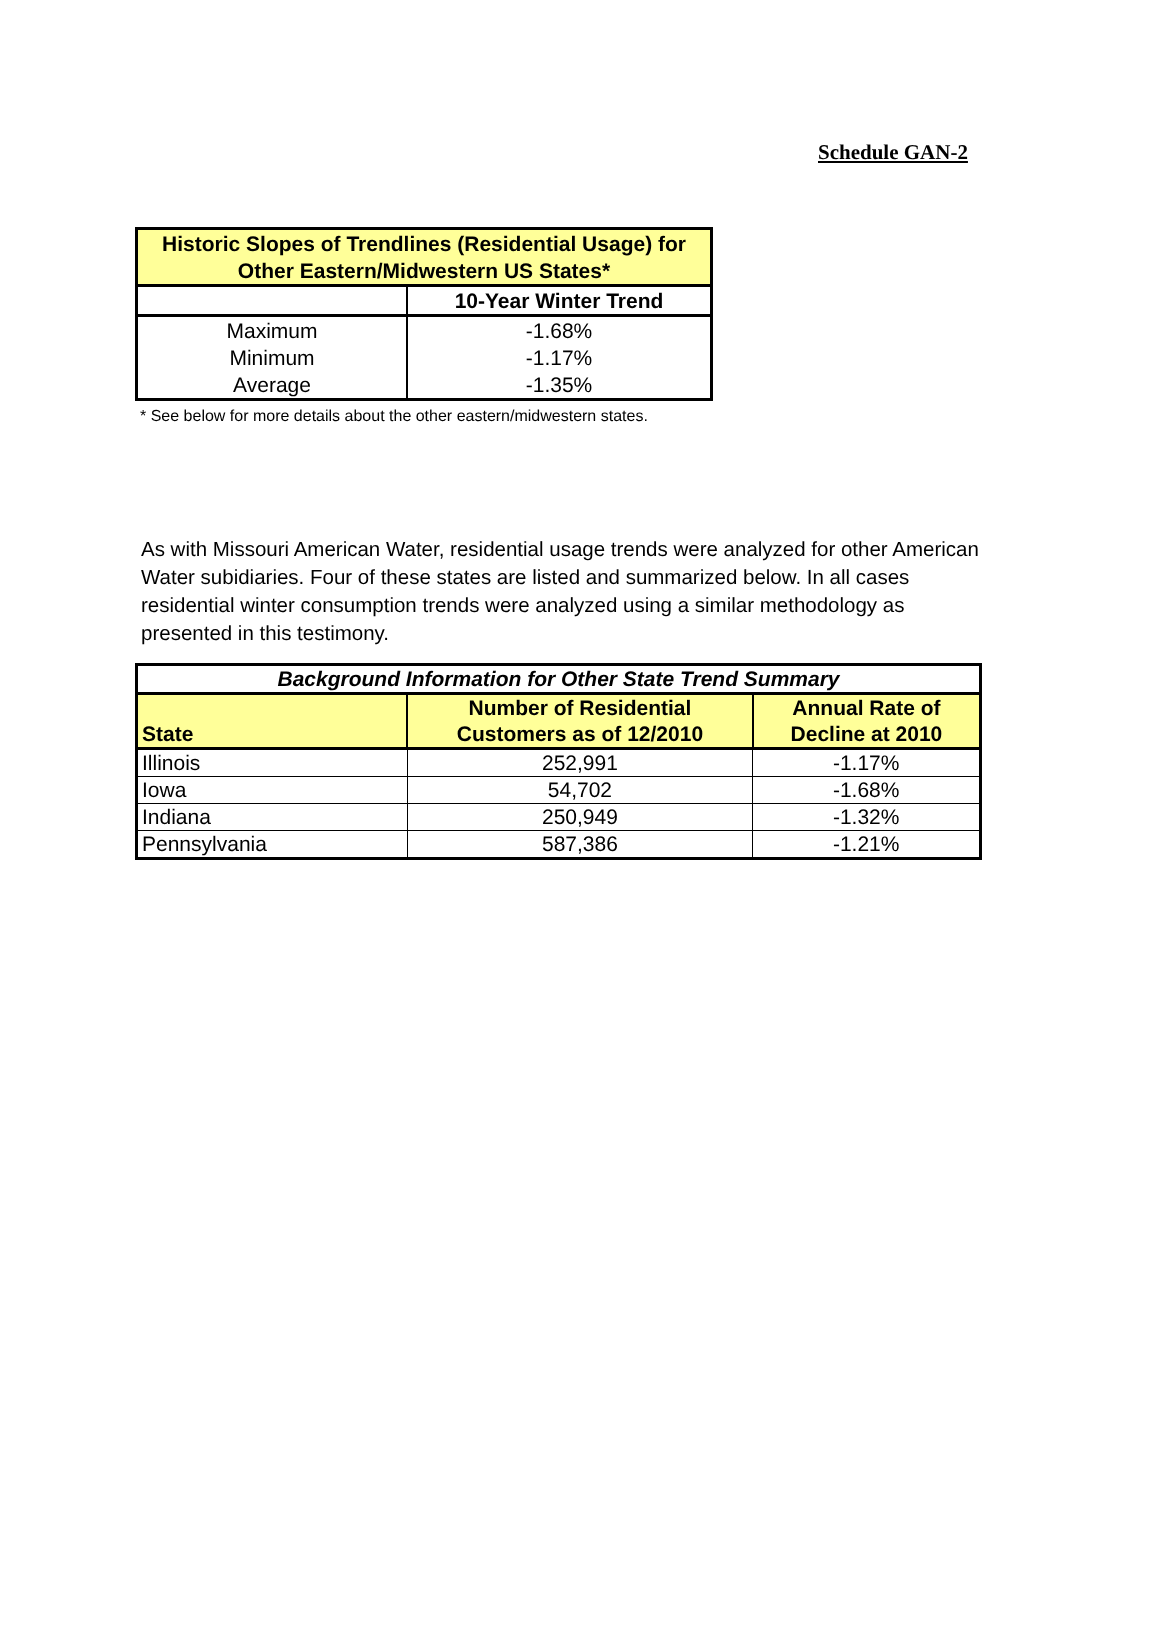Schedule GAN-2
| Historic Slopes of Trendlines (Residential Usage) for Other Eastern/Midwestern US States* | |
| | 10-Year Winter Trend |
| Maximum | -1.68% |
| Minimum | -1.17% |
| Average | -1.35% |
* See below for more details about the other eastern/midwestern states.
As with Missouri American Water, residential usage trends were analyzed for other American Water subidiaries. Four of these states are listed and summarized below. In all cases residential winter consumption trends were analyzed using a similar methodology as presented in this testimony.
| Background Information for Other State Trend Summary | | |
| --- | --- | --- |
| State | Number of Residential Customers as of 12/2010 | Annual Rate of Decline at 2010 |
| Illinois | 252,991 | -1.17% |
| Iowa | 54,702 | -1.68% |
| Indiana | 250,949 | -1.32% |
| Pennsylvania | 587,386 | -1.21% |